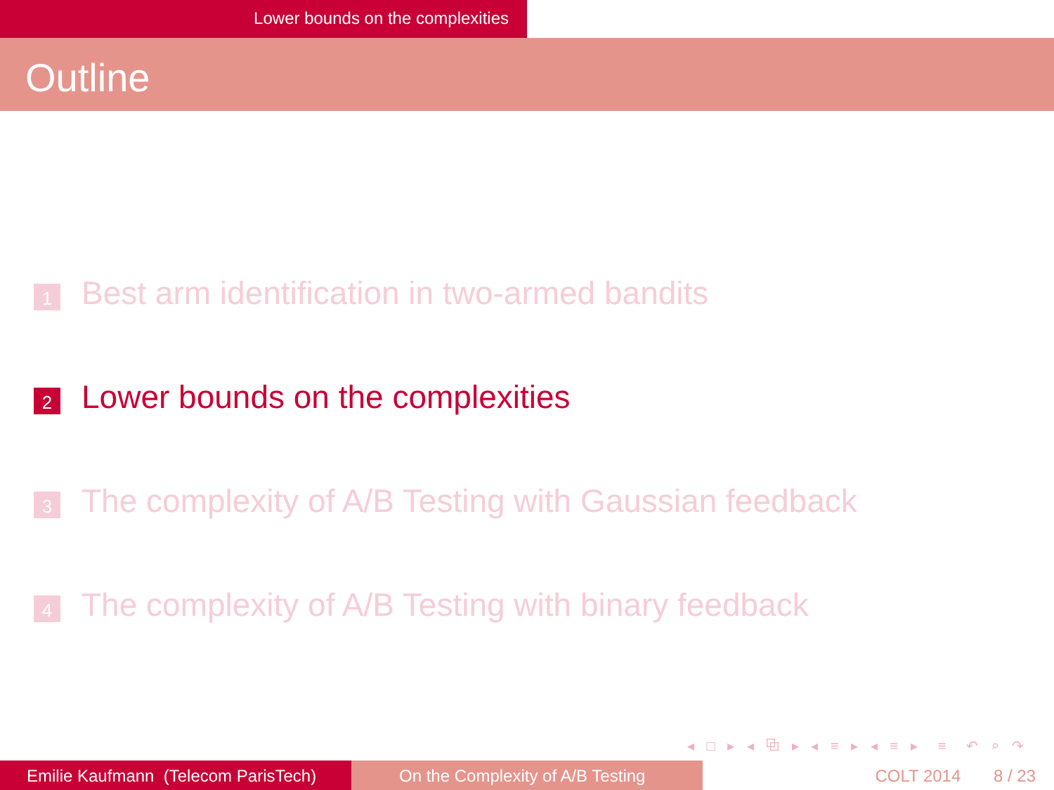Lower bounds on the complexities
Outline
1
Best arm identification in two-armed bandits
2
Lower bounds on the complexities
3
The complexity of A/B Testing with Gaussian feedback
4
The complexity of A/B Testing with binary feedback
◂ □ ▸ ◂ ⧉ ▸ ◂ ≡ ▸ ◂ ≡ ▸ ≡ ↶ ⌕ ↷
Emilie Kaufmann (Telecom ParisTech)
On the Complexity of A/B Testing COLT 2014 8 / 23